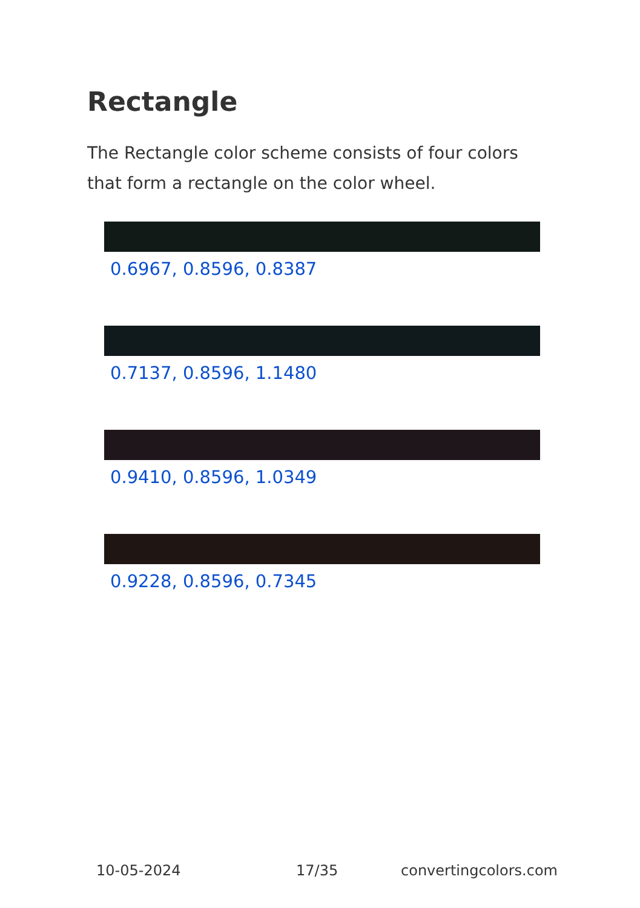Rectangle
The Rectangle color scheme consists of four colors that form a rectangle on the color wheel.
0.6967, 0.8596, 0.8387
0.7137, 0.8596, 1.1480
0.9410, 0.8596, 1.0349
0.9228, 0.8596, 0.7345
10-05-2024 17/35 convertingcolors.com